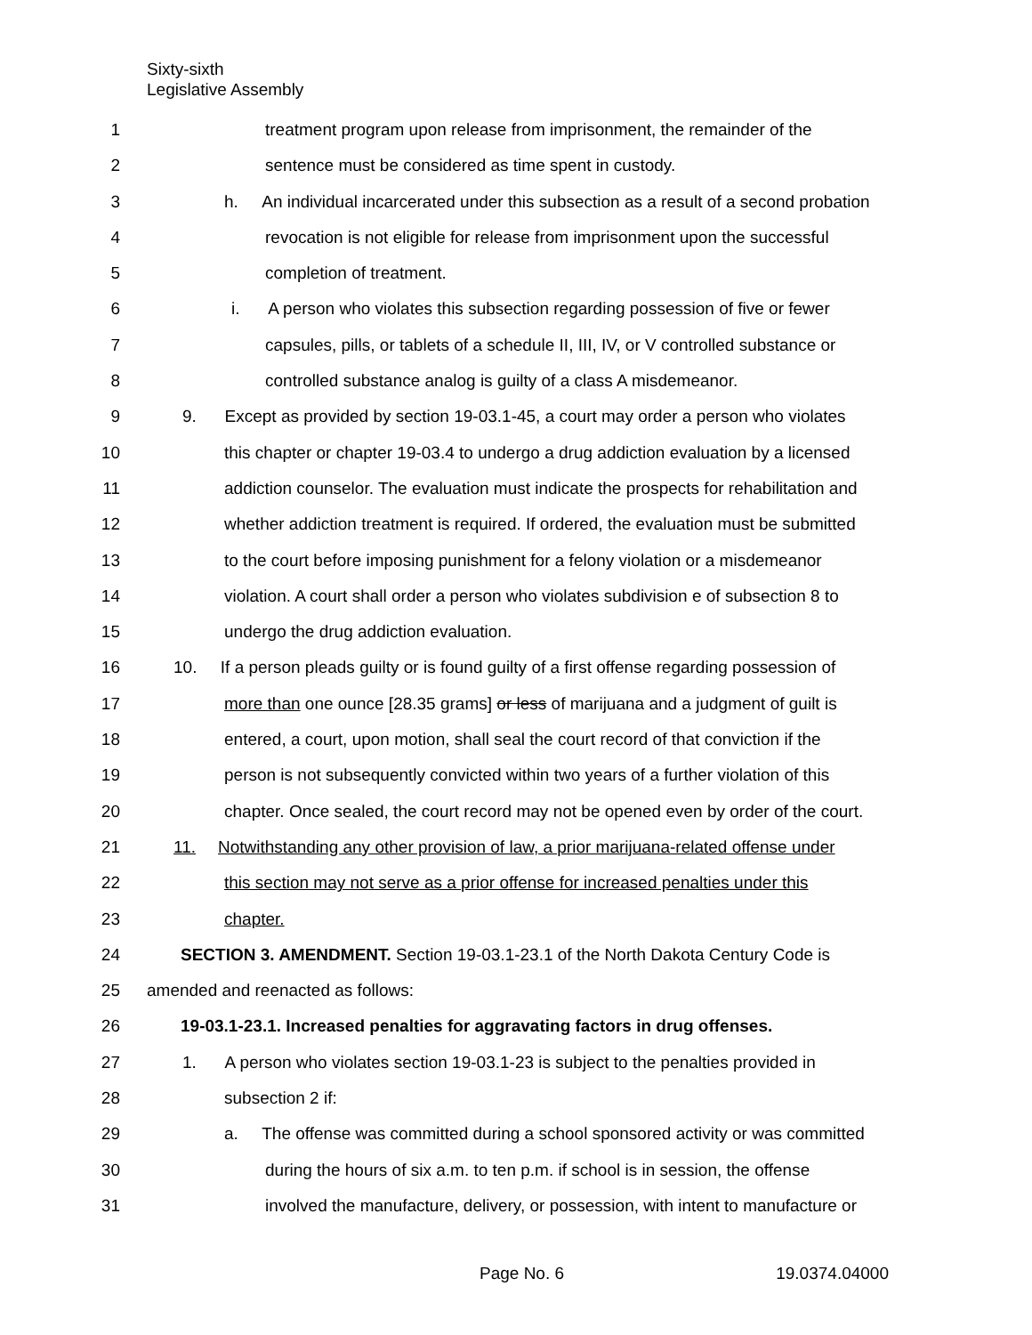Sixty-sixth
Legislative Assembly
1 treatment program upon release from imprisonment, the remainder of the
2 sentence must be considered as time spent in custody.
3 h. An individual incarcerated under this subsection as a result of a second probation
4 revocation is not eligible for release from imprisonment upon the successful
5 completion of treatment.
6 i. A person who violates this subsection regarding possession of five or fewer
7 capsules, pills, or tablets of a schedule II, III, IV, or V controlled substance or
8 controlled substance analog is guilty of a class A misdemeanor.
9 9. Except as provided by section 19-03.1-45, a court may order a person who violates
10 this chapter or chapter 19-03.4 to undergo a drug addiction evaluation by a licensed
11 addiction counselor. The evaluation must indicate the prospects for rehabilitation and
12 whether addiction treatment is required. If ordered, the evaluation must be submitted
13 to the court before imposing punishment for a felony violation or a misdemeanor
14 violation. A court shall order a person who violates subdivision e of subsection 8 to
15 undergo the drug addiction evaluation.
16 10. If a person pleads guilty or is found guilty of a first offense regarding possession of
17 more than one ounce [28.35 grams] or less of marijuana and a judgment of guilt is
18 entered, a court, upon motion, shall seal the court record of that conviction if the
19 person is not subsequently convicted within two years of a further violation of this
20 chapter. Once sealed, the court record may not be opened even by order of the court.
21 11. Notwithstanding any other provision of law, a prior marijuana-related offense under
22 this section may not serve as a prior offense for increased penalties under this
23 chapter.
24 SECTION 3. AMENDMENT. Section 19-03.1-23.1 of the North Dakota Century Code is
25 amended and reenacted as follows:
26 19-03.1-23.1. Increased penalties for aggravating factors in drug offenses.
27 1. A person who violates section 19-03.1-23 is subject to the penalties provided in
28 subsection 2 if:
29 a. The offense was committed during a school sponsored activity or was committed
30 during the hours of six a.m. to ten p.m. if school is in session, the offense
31 involved the manufacture, delivery, or possession, with intent to manufacture or
Page No. 6 19.0374.04000